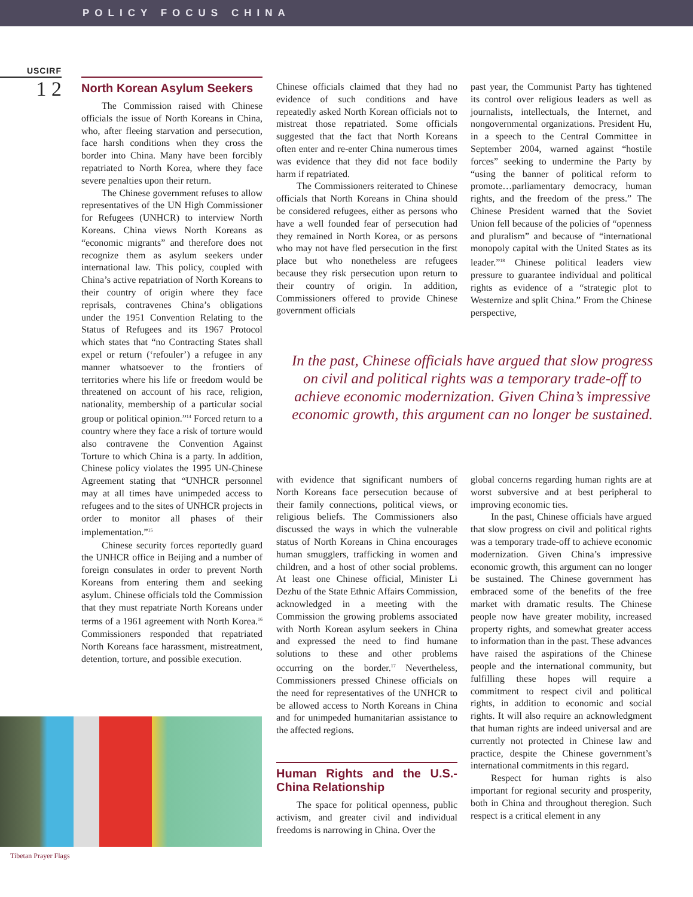POLICY FOCUS CHINA
USCIRF
1 2
North Korean Asylum Seekers
The Commission raised with Chinese officials the issue of North Koreans in China, who, after fleeing starvation and persecution, face harsh conditions when they cross the border into China. Many have been forcibly repatriated to North Korea, where they face severe penalties upon their return.
The Chinese government refuses to allow representatives of the UN High Commissioner for Refugees (UNHCR) to interview North Koreans. China views North Koreans as “economic migrants” and therefore does not recognize them as asylum seekers under international law. This policy, coupled with China’s active repatriation of North Koreans to their country of origin where they face reprisals, contravenes China’s obligations under the 1951 Convention Relating to the Status of Refugees and its 1967 Protocol which states that “no Contracting States shall expel or return (‘refouler’) a refugee in any manner whatsoever to the frontiers of territories where his life or freedom would be threatened on account of his race, religion, nationality, membership of a particular social group or political opinion.”<sup>14</sup> Forced return to a country where they face a risk of torture would also contravene the Convention Against Torture to which China is a party. In addition, Chinese policy violates the 1995 UN-Chinese Agreement stating that “UNHCR personnel may at all times have unimpeded access to refugees and to the sites of UNHCR projects in order to monitor all phases of their implementation.”<sup>15</sup>
Chinese security forces reportedly guard the UNHCR office in Beijing and a number of foreign consulates in order to prevent North Koreans from entering them and seeking asylum. Chinese officials told the Commission that they must repatriate North Koreans under terms of a 1961 agreement with North Korea.<sup>16</sup> Commissioners responded that repatriated North Koreans face harassment, mistreatment, detention, torture, and possible execution.
Chinese officials claimed that they had no evidence of such conditions and have repeatedly asked North Korean officials not to mistreat those repatriated. Some officials suggested that the fact that North Koreans often enter and re-enter China numerous times was evidence that they did not face bodily harm if repatriated.
The Commissioners reiterated to Chinese officials that North Koreans in China should be considered refugees, either as persons who have a well founded fear of persecution had they remained in North Korea, or as persons who may not have fled persecution in the first place but who nonetheless are refugees because they risk persecution upon return to their country of origin. In addition, Commissioners offered to provide Chinese government officials
past year, the Communist Party has tightened its control over religious leaders as well as journalists, intellectuals, the Internet, and nongovernmental organizations. President Hu, in a speech to the Central Committee in September 2004, warned against “hostile forces” seeking to undermine the Party by “using the banner of political reform to promote…parliamentary democracy, human rights, and the freedom of the press.” The Chinese President warned that the Soviet Union fell because of the policies of “openness and pluralism” and because of “international monopoly capital with the United States as its leader.”<sup>18</sup> Chinese political leaders view pressure to guarantee individual and political rights as evidence of a “strategic plot to Westernize and split China.” From the Chinese perspective,
In the past, Chinese officials have argued that slow progress on civil and political rights was a temporary trade-off to achieve economic modernization. Given China’s impressive economic growth, this argument can no longer be sustained.
with evidence that significant numbers of North Koreans face persecution because of their family connections, political views, or religious beliefs. The Commissioners also discussed the ways in which the vulnerable status of North Koreans in China encourages human smugglers, trafficking in women and children, and a host of other social problems. At least one Chinese official, Minister Li Dezhu of the State Ethnic Affairs Commission, acknowledged in a meeting with the Commission the growing problems associated with North Korean asylum seekers in China and expressed the need to find humane solutions to these and other problems occurring on the border.<sup>17</sup> Nevertheless, Commissioners pressed Chinese officials on the need for representatives of the UNHCR to be allowed access to North Koreans in China and for unimpeded humanitarian assistance to the affected regions.
Human Rights and the U.S.-China Relationship
The space for political openness, public activism, and greater civil and individual freedoms is narrowing in China. Over the
global concerns regarding human rights are at worst subversive and at best peripheral to improving economic ties.
In the past, Chinese officials have argued that slow progress on civil and political rights was a temporary trade-off to achieve economic modernization. Given China’s impressive economic growth, this argument can no longer be sustained. The Chinese government has embraced some of the benefits of the free market with dramatic results. The Chinese people now have greater mobility, increased property rights, and somewhat greater access to information than in the past. These advances have raised the aspirations of the Chinese people and the international community, but fulfilling these hopes will require a commitment to respect civil and political rights, in addition to economic and social rights. It will also require an acknowledgment that human rights are indeed universal and are currently not protected in Chinese law and practice, despite the Chinese government’s international commitments in this regard.
Respect for human rights is also important for regional security and prosperity, both in China and throughout theregion. Such respect is a critical element in any
Tibetan Prayer Flags